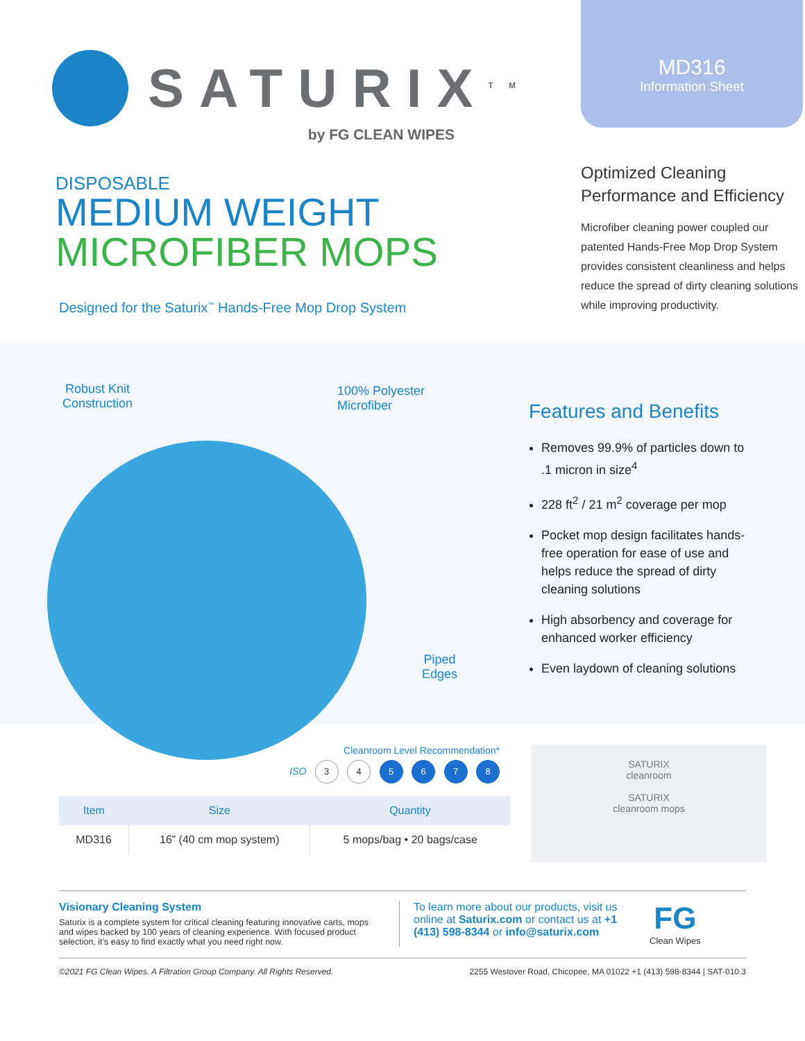SATURIX<sup>TM</sup>
by FG CLEAN WIPES
DISPOSABLE
MEDIUM WEIGHT
MICROFIBER MOPS
Designed for the Saturix<sup>™</sup> Hands-Free Mop Drop System
MD316
Information Sheet
Optimized Cleaning Performance and Efficiency
Microfiber cleaning power coupled our patented Hands-Free Mop Drop System provides consistent cleanliness and helps reduce the spread of dirty cleaning solutions while improving productivity.
Robust Knit
Construction
100% Polyester
Microfiber
Piped
Edges
Features and Benefits
Removes 99.9% of particles down to .1 micron in size<sup>4</sup>
228 ft<sup>2</sup> / 21 m<sup>2</sup> coverage per mop
Pocket mop design facilitates hands-free operation for ease of use and helps reduce the spread of dirty cleaning solutions
High absorbency and coverage for enhanced worker efficiency
Even laydown of cleaning solutions
Cleanroom Level Recommendation*
ISO 3 4 5 6 7 8
| Item | Size | Quantity |
| --- | --- | --- |
| MD316 | 16” (40 cm mop system) | 5 mops/bag • 20 bags/case |
SATURIX
cleanroom
SATURIX
cleanroom mops
Visionary Cleaning System
Saturix is a complete system for critical cleaning featuring innovative carts, mops and wipes backed by 100 years of cleaning experience. With focused product selection, it’s easy to find exactly what you need right now.
To learn more about our products, visit us online at Saturix.com or contact us at +1 (413) 598-8344 or info@saturix.com
FG
Clean Wipes
©2021 FG Clean Wipes. A Filtration Group Company. All Rights Reserved. 2255 Westover Road, Chicopee, MA 01022 +1 (413) 598-8344 | SAT-010.3